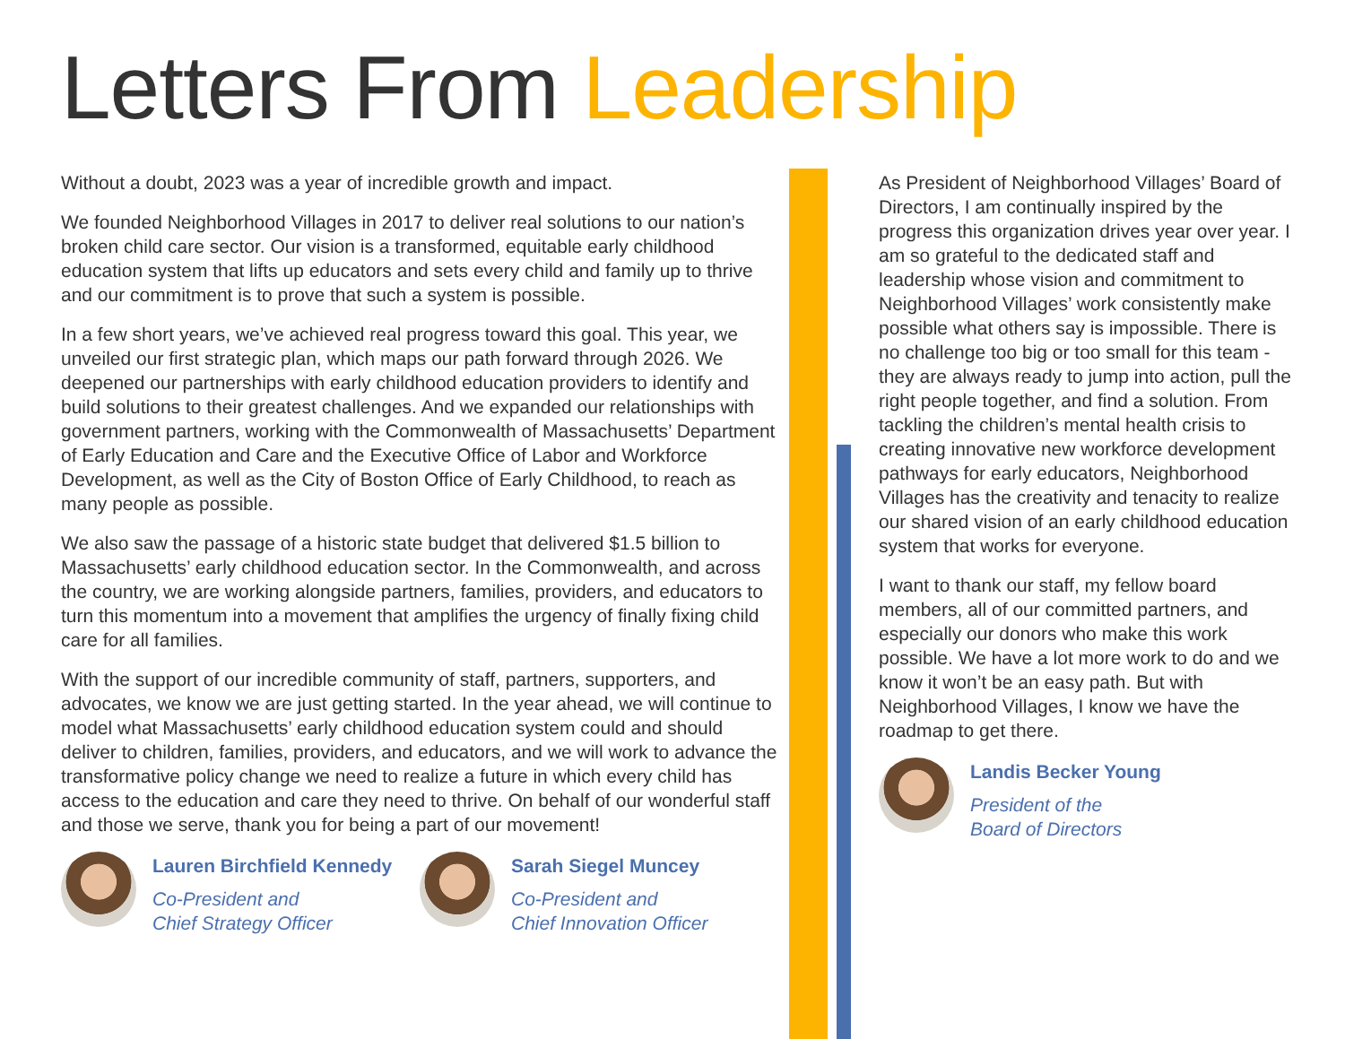Letters From Leadership
Without a doubt, 2023 was a year of incredible growth and impact.
We founded Neighborhood Villages in 2017 to deliver real solutions to our nation’s broken child care sector. Our vision is a transformed, equitable early childhood education system that lifts up educators and sets every child and family up to thrive and our commitment is to prove that such a system is possible.
In a few short years, we’ve achieved real progress toward this goal. This year, we unveiled our first strategic plan, which maps our path forward through 2026. We deepened our partnerships with early childhood education providers to identify and build solutions to their greatest challenges. And we expanded our relationships with government partners, working with the Commonwealth of Massachusetts’ Department of Early Education and Care and the Executive Office of Labor and Workforce Development, as well as the City of Boston Office of Early Childhood, to reach as many people as possible.
We also saw the passage of a historic state budget that delivered $1.5 billion to Massachusetts’ early childhood education sector. In the Commonwealth, and across the country, we are working alongside partners, families, providers, and educators to turn this momentum into a movement that amplifies the urgency of finally fixing child care for all families.
With the support of our incredible community of staff, partners, supporters, and advocates, we know we are just getting started. In the year ahead, we will continue to model what Massachusetts’ early childhood education system could and should deliver to children, families, providers, and educators, and we will work to advance the transformative policy change we need to realize a future in which every child has access to the education and care they need to thrive. On behalf of our wonderful staff and those we serve, thank you for being a part of our movement!
Lauren Birchfield Kennedy
Co-President and
Chief Strategy Officer
Sarah Siegel Muncey
Co-President and
Chief Innovation Officer
As President of Neighborhood Villages’ Board of Directors, I am continually inspired by the progress this organization drives year over year. I am so grateful to the dedicated staff and leadership whose vision and commitment to Neighborhood Villages’ work consistently make possible what others say is impossible. There is no challenge too big or too small for this team - they are always ready to jump into action, pull the right people together, and find a solution. From tackling the children’s mental health crisis to creating innovative new workforce development pathways for early educators, Neighborhood Villages has the creativity and tenacity to realize our shared vision of an early childhood education system that works for everyone.
I want to thank our staff, my fellow board members, all of our committed partners, and especially our donors who make this work possible. We have a lot more work to do and we know it won’t be an easy path. But with Neighborhood Villages, I know we have the roadmap to get there.
Landis Becker Young
President of the
Board of Directors